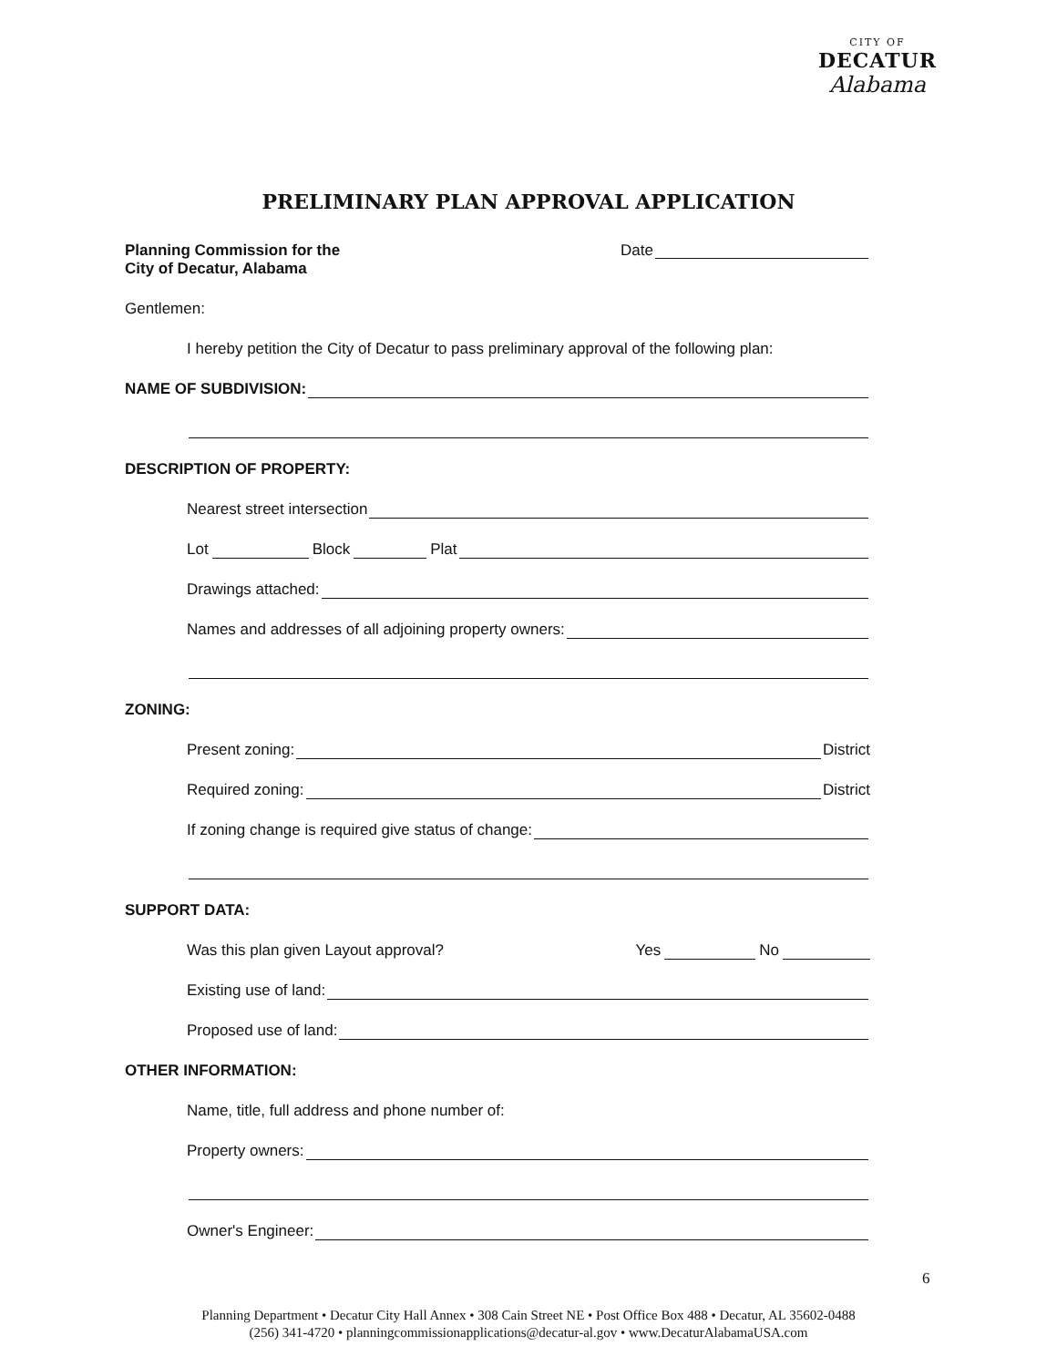CITY OF
DECATUR
Alabama
PRELIMINARY PLAN APPROVAL APPLICATION
Planning Commission for the
City of Decatur, Alabama
Date
Gentlemen:
I hereby petition the City of Decatur to pass preliminary approval of the following plan:
NAME OF SUBDIVISION:
DESCRIPTION OF PROPERTY:
Nearest street intersection
Lot Block Plat
Drawings attached:
Names and addresses of all adjoining property owners:
ZONING:
Present zoning: District
Required zoning: District
If zoning change is required give status of change:
SUPPORT DATA:
Was this plan given Layout approval? Yes No
Existing use of land:
Proposed use of land:
OTHER INFORMATION:
Name, title, full address and phone number of:
Property owners:
Owner's Engineer:
6
Planning Department • Decatur City Hall Annex • 308 Cain Street NE • Post Office Box 488 • Decatur, AL 35602-0488
(256) 341-4720 • planningcommissionapplications@decatur-al.gov • www.DecaturAlabamaUSA.com